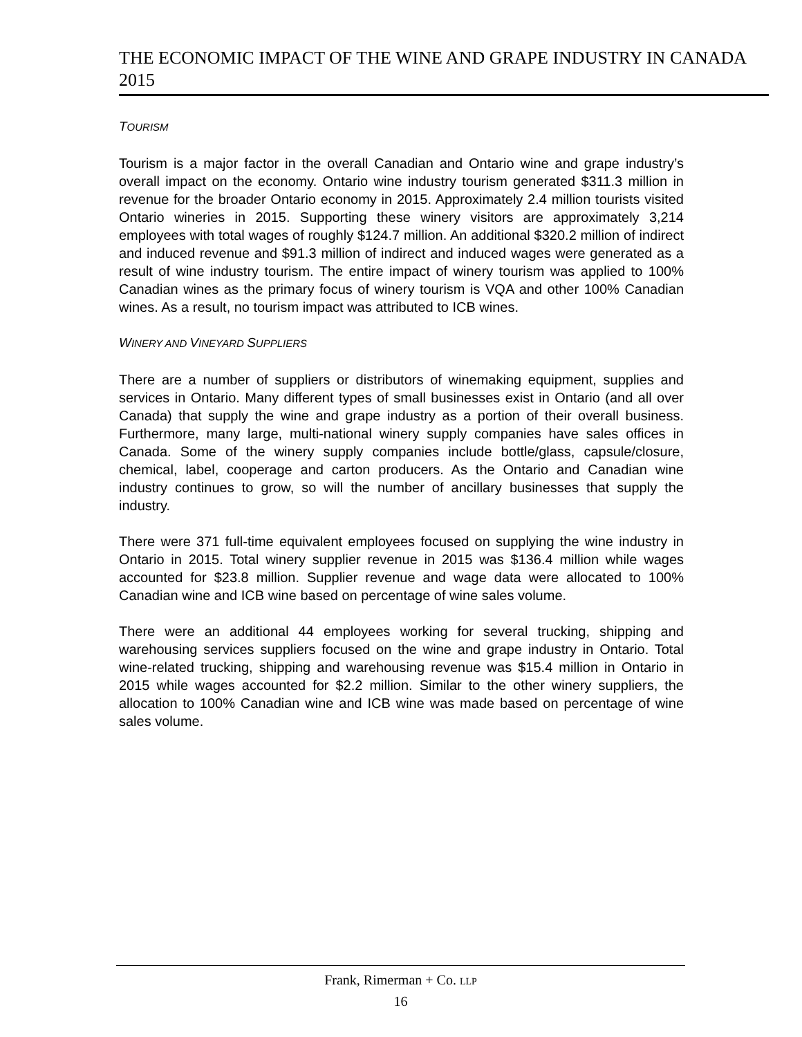THE ECONOMIC IMPACT OF THE WINE AND GRAPE INDUSTRY IN CANADA 2015
TOURISM
Tourism is a major factor in the overall Canadian and Ontario wine and grape industry’s overall impact on the economy. Ontario wine industry tourism generated $311.3 million in revenue for the broader Ontario economy in 2015. Approximately 2.4 million tourists visited Ontario wineries in 2015. Supporting these winery visitors are approximately 3,214 employees with total wages of roughly $124.7 million. An additional $320.2 million of indirect and induced revenue and $91.3 million of indirect and induced wages were generated as a result of wine industry tourism. The entire impact of winery tourism was applied to 100% Canadian wines as the primary focus of winery tourism is VQA and other 100% Canadian wines. As a result, no tourism impact was attributed to ICB wines.
WINERY AND VINEYARD SUPPLIERS
There are a number of suppliers or distributors of winemaking equipment, supplies and services in Ontario. Many different types of small businesses exist in Ontario (and all over Canada) that supply the wine and grape industry as a portion of their overall business. Furthermore, many large, multi-national winery supply companies have sales offices in Canada. Some of the winery supply companies include bottle/glass, capsule/closure, chemical, label, cooperage and carton producers. As the Ontario and Canadian wine industry continues to grow, so will the number of ancillary businesses that supply the industry.
There were 371 full-time equivalent employees focused on supplying the wine industry in Ontario in 2015. Total winery supplier revenue in 2015 was $136.4 million while wages accounted for $23.8 million. Supplier revenue and wage data were allocated to 100% Canadian wine and ICB wine based on percentage of wine sales volume.
There were an additional 44 employees working for several trucking, shipping and warehousing services suppliers focused on the wine and grape industry in Ontario. Total wine-related trucking, shipping and warehousing revenue was $15.4 million in Ontario in 2015 while wages accounted for $2.2 million. Similar to the other winery suppliers, the allocation to 100% Canadian wine and ICB wine was made based on percentage of wine sales volume.
Frank, Rimerman + Co. LLP
16